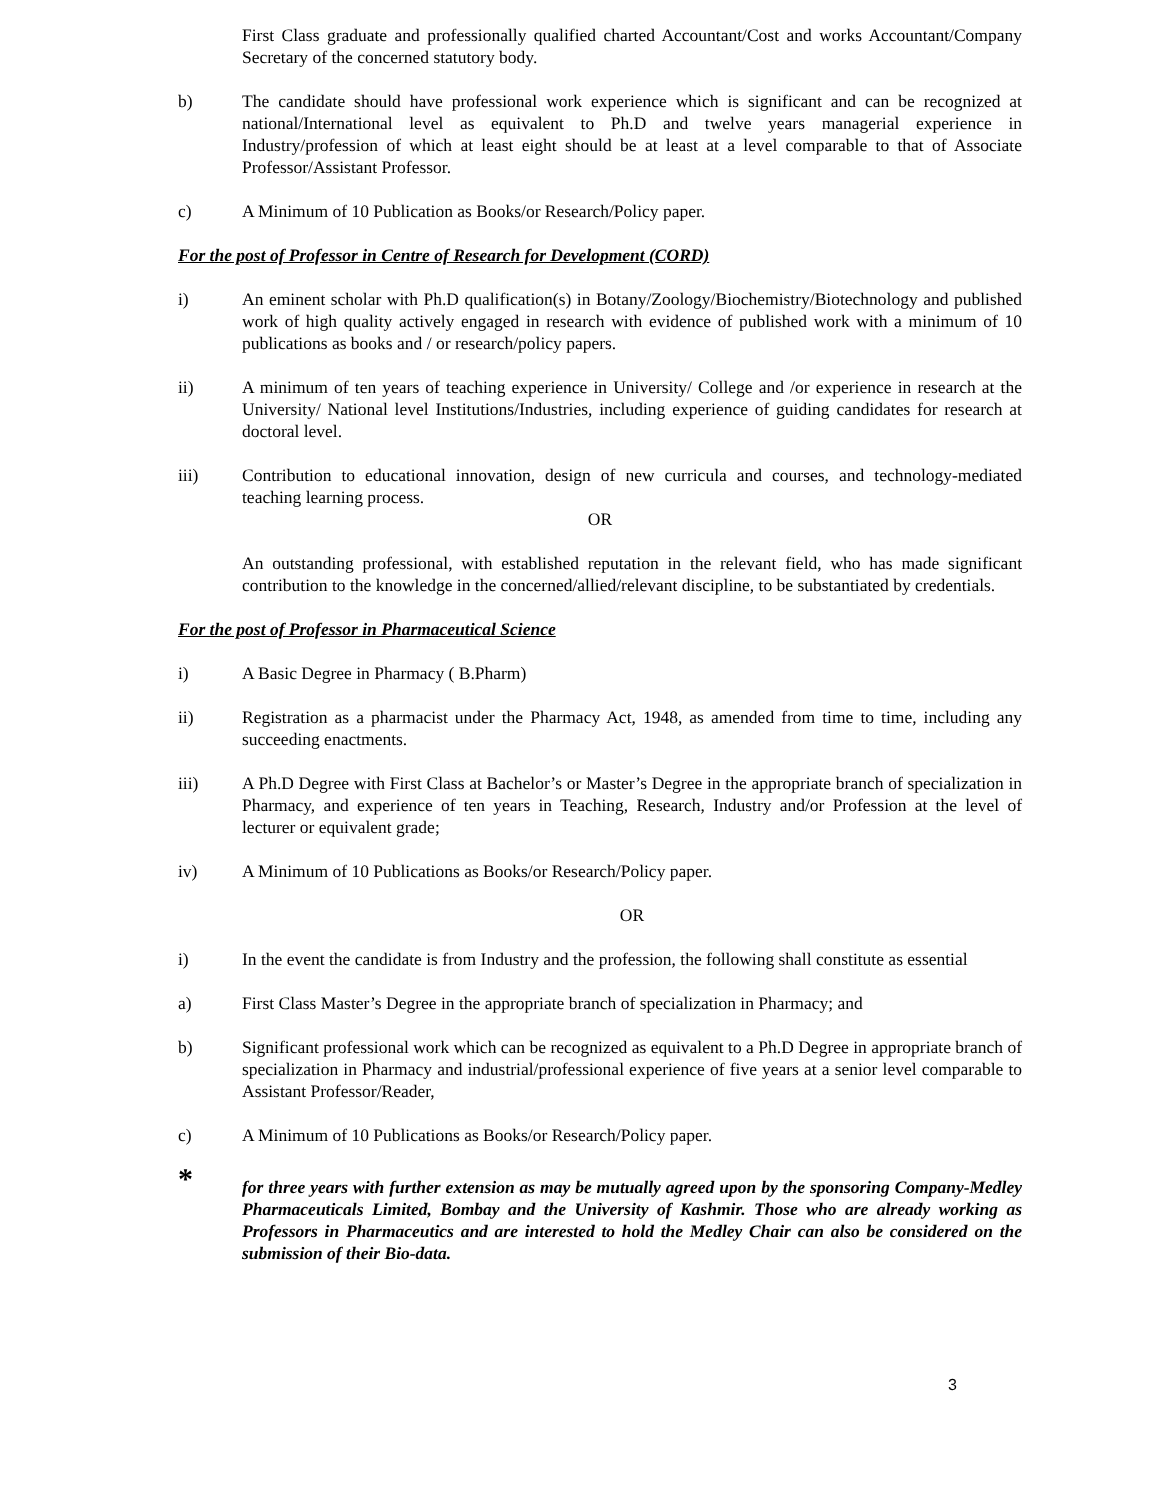First Class graduate and professionally qualified charted Accountant/Cost and works Accountant/Company Secretary of the concerned statutory body.
b) The candidate should have professional work experience which is significant and can be recognized at national/International level as equivalent to Ph.D and twelve years managerial experience in Industry/profession of which at least eight should be at least at a level comparable to that of Associate Professor/Assistant Professor.
c) A Minimum of 10 Publication as Books/or Research/Policy paper.
For the post of Professor in Centre of Research for Development (CORD)
i) An eminent scholar with Ph.D qualification(s) in Botany/Zoology/Biochemistry/Biotechnology and published work of high quality actively engaged in research with evidence of published work with a minimum of 10 publications as books and / or research/policy papers.
ii) A minimum of ten years of teaching experience in University/ College and /or experience in research at the University/ National level Institutions/Industries, including experience of guiding candidates for research at doctoral level.
iii) Contribution to educational innovation, design of new curricula and courses, and technology-mediated teaching learning process.
OR
An outstanding professional, with established reputation in the relevant field, who has made significant contribution to the knowledge in the concerned/allied/relevant discipline, to be substantiated by credentials.
For the post of Professor in Pharmaceutical Science
i) A Basic Degree in Pharmacy ( B.Pharm)
ii) Registration as a pharmacist under the Pharmacy Act, 1948, as amended from time to time, including any succeeding enactments.
iii) A Ph.D Degree with First Class at Bachelor’s or Master’s Degree in the appropriate branch of specialization in Pharmacy, and experience of ten years in Teaching, Research, Industry and/or Profession at the level of lecturer or equivalent grade;
iv) A Minimum of 10 Publications as Books/or Research/Policy paper.
OR
i) In the event the candidate is from Industry and the profession, the following shall constitute as essential
a) First Class Master’s Degree in the appropriate branch of specialization in Pharmacy; and
b) Significant professional work which can be recognized as equivalent to a Ph.D Degree in appropriate branch of specialization in Pharmacy and industrial/professional experience of five years at a senior level comparable to Assistant Professor/Reader,
c) A Minimum of 10 Publications as Books/or Research/Policy paper.
*
for three years with further extension as may be mutually agreed upon by the sponsoring Company-Medley Pharmaceuticals Limited, Bombay and the University of Kashmir. Those who are already working as Professors in Pharmaceutics and are interested to hold the Medley Chair can also be considered on the submission of their Bio-data.
3